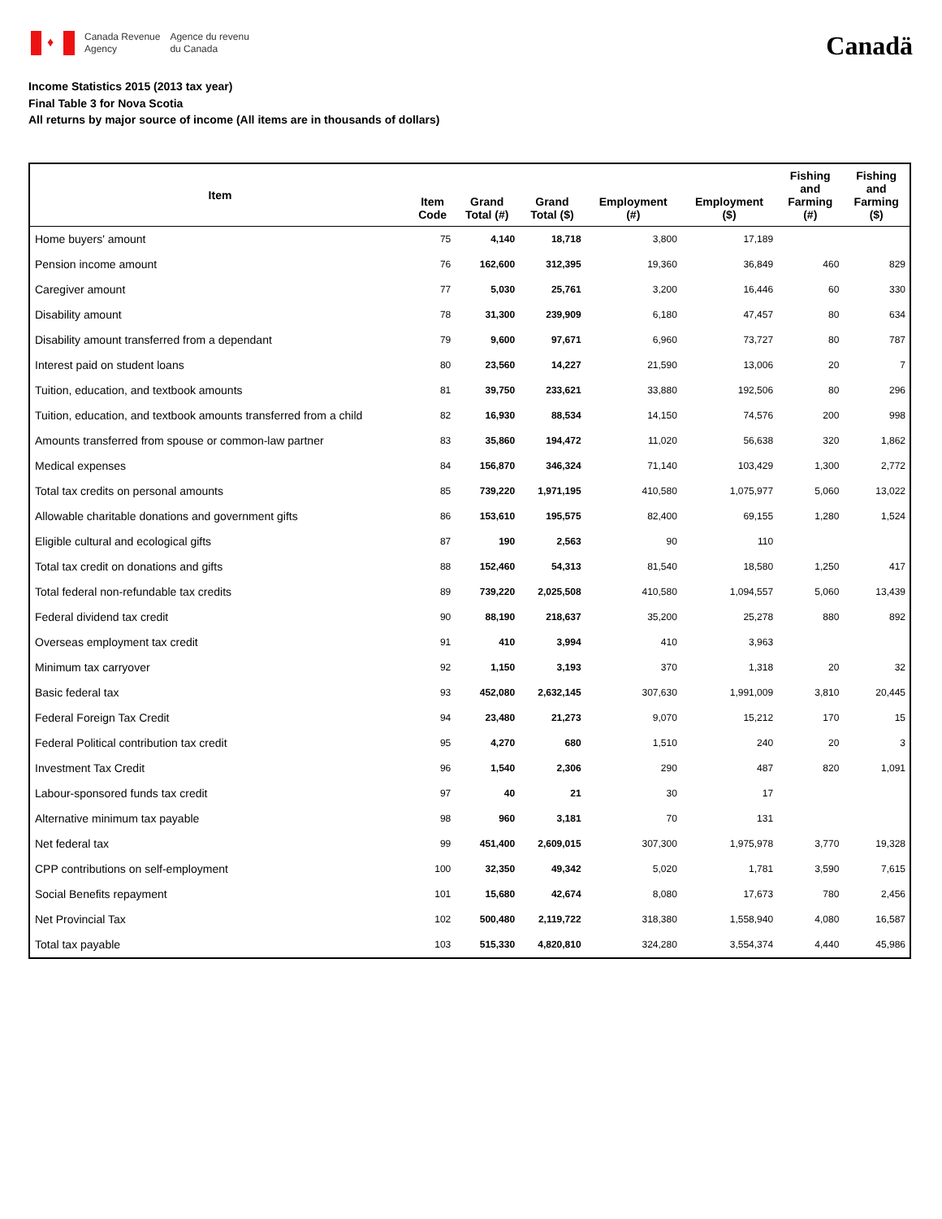♦
Canada Revenue
Agency
Agence du revenu
du Canada
Canadä
Income Statistics 2015 (2013 tax year)
Final Table 3 for Nova Scotia
All returns by major source of income (All items are in thousands of dollars)
| Item | Item Code | Grand Total (#) | Grand Total ($) | Employment (#) | Employment ($) | Fishing and Farming (#) | Fishing and Farming ($) |
| --- | --- | --- | --- | --- | --- | --- | --- |
| Home buyers' amount | 75 | 4,140 | 18,718 | 3,800 | 17,189 | | |
| Pension income amount | 76 | 162,600 | 312,395 | 19,360 | 36,849 | 460 | 829 |
| Caregiver amount | 77 | 5,030 | 25,761 | 3,200 | 16,446 | 60 | 330 |
| Disability amount | 78 | 31,300 | 239,909 | 6,180 | 47,457 | 80 | 634 |
| Disability amount transferred from a dependant | 79 | 9,600 | 97,671 | 6,960 | 73,727 | 80 | 787 |
| Interest paid on student loans | 80 | 23,560 | 14,227 | 21,590 | 13,006 | 20 | 7 |
| Tuition, education, and textbook amounts | 81 | 39,750 | 233,621 | 33,880 | 192,506 | 80 | 296 |
| Tuition, education, and textbook amounts transferred from a child | 82 | 16,930 | 88,534 | 14,150 | 74,576 | 200 | 998 |
| Amounts transferred from spouse or common-law partner | 83 | 35,860 | 194,472 | 11,020 | 56,638 | 320 | 1,862 |
| Medical expenses | 84 | 156,870 | 346,324 | 71,140 | 103,429 | 1,300 | 2,772 |
| Total tax credits on personal amounts | 85 | 739,220 | 1,971,195 | 410,580 | 1,075,977 | 5,060 | 13,022 |
| Allowable charitable donations and government gifts | 86 | 153,610 | 195,575 | 82,400 | 69,155 | 1,280 | 1,524 |
| Eligible cultural and ecological gifts | 87 | 190 | 2,563 | 90 | 110 | | |
| Total tax credit on donations and gifts | 88 | 152,460 | 54,313 | 81,540 | 18,580 | 1,250 | 417 |
| Total federal non-refundable tax credits | 89 | 739,220 | 2,025,508 | 410,580 | 1,094,557 | 5,060 | 13,439 |
| Federal dividend tax credit | 90 | 88,190 | 218,637 | 35,200 | 25,278 | 880 | 892 |
| Overseas employment tax credit | 91 | 410 | 3,994 | 410 | 3,963 | | |
| Minimum tax carryover | 92 | 1,150 | 3,193 | 370 | 1,318 | 20 | 32 |
| Basic federal tax | 93 | 452,080 | 2,632,145 | 307,630 | 1,991,009 | 3,810 | 20,445 |
| Federal Foreign Tax Credit | 94 | 23,480 | 21,273 | 9,070 | 15,212 | 170 | 15 |
| Federal Political contribution tax credit | 95 | 4,270 | 680 | 1,510 | 240 | 20 | 3 |
| Investment Tax Credit | 96 | 1,540 | 2,306 | 290 | 487 | 820 | 1,091 |
| Labour-sponsored funds tax credit | 97 | 40 | 21 | 30 | 17 | | |
| Alternative minimum tax payable | 98 | 960 | 3,181 | 70 | 131 | | |
| Net federal tax | 99 | 451,400 | 2,609,015 | 307,300 | 1,975,978 | 3,770 | 19,328 |
| CPP contributions on self-employment | 100 | 32,350 | 49,342 | 5,020 | 1,781 | 3,590 | 7,615 |
| Social Benefits repayment | 101 | 15,680 | 42,674 | 8,080 | 17,673 | 780 | 2,456 |
| Net Provincial Tax | 102 | 500,480 | 2,119,722 | 318,380 | 1,558,940 | 4,080 | 16,587 |
| Total tax payable | 103 | 515,330 | 4,820,810 | 324,280 | 3,554,374 | 4,440 | 45,986 |